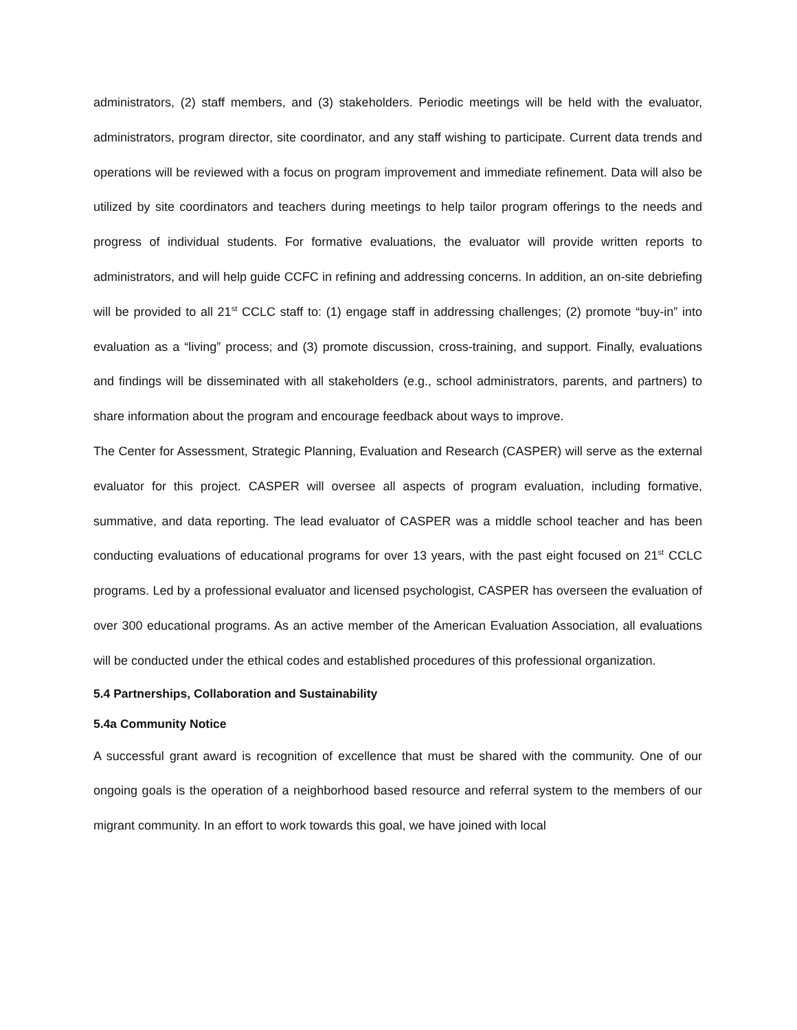administrators, (2) staff members, and (3) stakeholders. Periodic meetings will be held with the evaluator, administrators, program director, site coordinator, and any staff wishing to participate. Current data trends and operations will be reviewed with a focus on program improvement and immediate refinement. Data will also be utilized by site coordinators and teachers during meetings to help tailor program offerings to the needs and progress of individual students. For formative evaluations, the evaluator will provide written reports to administrators, and will help guide CCFC in refining and addressing concerns. In addition, an on-site debriefing will be provided to all 21<sup>st</sup> CCLC staff to: (1) engage staff in addressing challenges; (2) promote “buy-in” into evaluation as a “living” process; and (3) promote discussion, cross-training, and support. Finally, evaluations and findings will be disseminated with all stakeholders (e.g., school administrators, parents, and partners) to share information about the program and encourage feedback about ways to improve.
The Center for Assessment, Strategic Planning, Evaluation and Research (CASPER) will serve as the external evaluator for this project. CASPER will oversee all aspects of program evaluation, including formative, summative, and data reporting. The lead evaluator of CASPER was a middle school teacher and has been conducting evaluations of educational programs for over 13 years, with the past eight focused on 21<sup>st</sup> CCLC programs. Led by a professional evaluator and licensed psychologist, CASPER has overseen the evaluation of over 300 educational programs. As an active member of the American Evaluation Association, all evaluations will be conducted under the ethical codes and established procedures of this professional organization.
5.4 Partnerships, Collaboration and Sustainability
5.4a Community Notice
A successful grant award is recognition of excellence that must be shared with the community. One of our ongoing goals is the operation of a neighborhood based resource and referral system to the members of our migrant community. In an effort to work towards this goal, we have joined with local